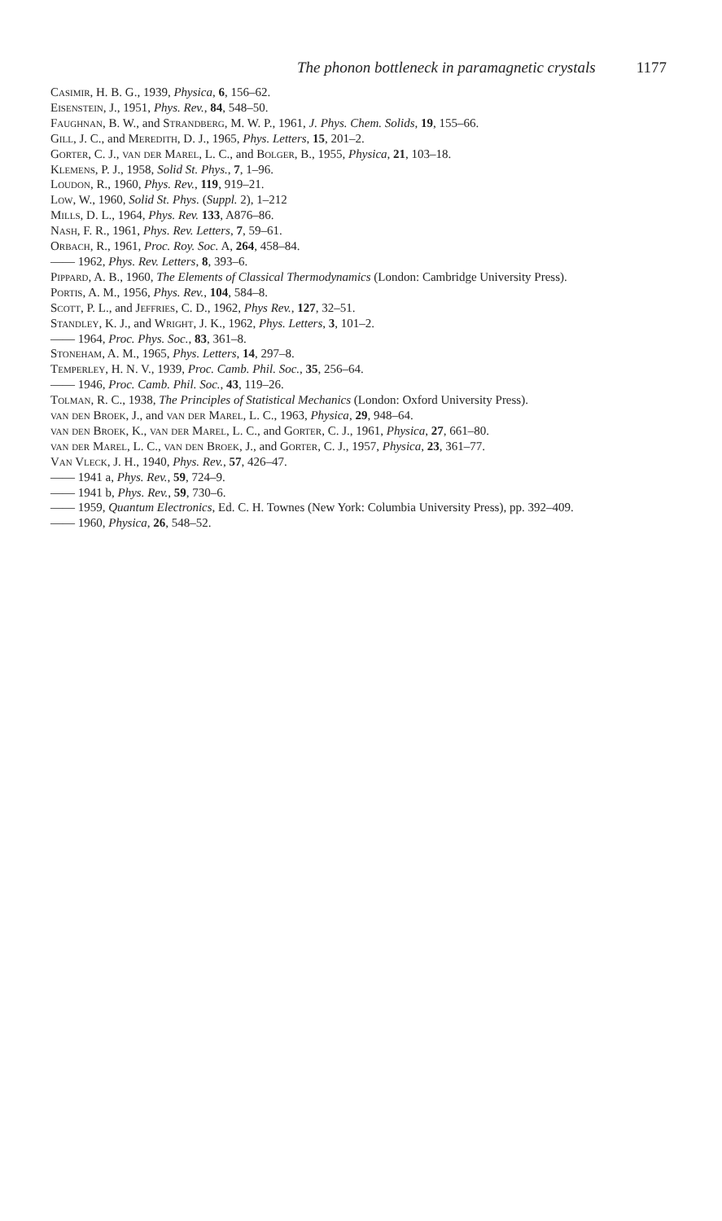The phonon bottleneck in paramagnetic crystals 1177
Casimir, H. B. G., 1939, Physica, 6, 156–62.
Eisenstein, J., 1951, Phys. Rev., 84, 548–50.
Faughnan, B. W., and Strandberg, M. W. P., 1961, J. Phys. Chem. Solids, 19, 155–66.
Gill, J. C., and Meredith, D. J., 1965, Phys. Letters, 15, 201–2.
Gorter, C. J., van der Marel, L. C., and Bolger, B., 1955, Physica, 21, 103–18.
Klemens, P. J., 1958, Solid St. Phys., 7, 1–96.
Loudon, R., 1960, Phys. Rev., 119, 919–21.
Low, W., 1960, Solid St. Phys. (Suppl. 2), 1–212
Mills, D. L., 1964, Phys. Rev. 133, A876–86.
Nash, F. R., 1961, Phys. Rev. Letters, 7, 59–61.
Orbach, R., 1961, Proc. Roy. Soc. A, 264, 458–84.
—— 1962, Phys. Rev. Letters, 8, 393–6.
Pippard, A. B., 1960, The Elements of Classical Thermodynamics (London: Cambridge University Press).
Portis, A. M., 1956, Phys. Rev., 104, 584–8.
Scott, P. L., and Jeffries, C. D., 1962, Phys Rev., 127, 32–51.
Standley, K. J., and Wright, J. K., 1962, Phys. Letters, 3, 101–2.
—— 1964, Proc. Phys. Soc., 83, 361–8.
Stoneham, A. M., 1965, Phys. Letters, 14, 297–8.
Temperley, H. N. V., 1939, Proc. Camb. Phil. Soc., 35, 256–64.
—— 1946, Proc. Camb. Phil. Soc., 43, 119–26.
Tolman, R. C., 1938, The Principles of Statistical Mechanics (London: Oxford University Press).
van den Broek, J., and van der Marel, L. C., 1963, Physica, 29, 948–64.
van den Broek, K., van der Marel, L. C., and Gorter, C. J., 1961, Physica, 27, 661–80.
van der Marel, L. C., van den Broek, J., and Gorter, C. J., 1957, Physica, 23, 361–77.
Van Vleck, J. H., 1940, Phys. Rev., 57, 426–47.
—— 1941 a, Phys. Rev., 59, 724–9.
—— 1941 b, Phys. Rev., 59, 730–6.
—— 1959, Quantum Electronics, Ed. C. H. Townes (New York: Columbia University Press), pp. 392–409.
—— 1960, Physica, 26, 548–52.